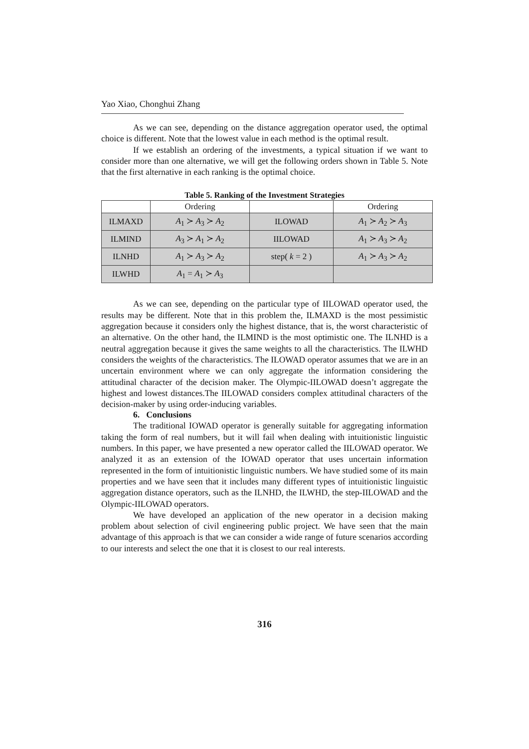Yao Xiao, Chonghui Zhang
As we can see, depending on the distance aggregation operator used, the optimal choice is different. Note that the lowest value in each method is the optimal result.
If we establish an ordering of the investments, a typical situation if we want to consider more than one alternative, we will get the following orders shown in Table 5. Note that the first alternative in each ranking is the optimal choice.
Table 5. Ranking of the Investment Strategies
| | Ordering | | Ordering |
| ILMAXD | A<sub>1</sub> ≻ A<sub>3</sub> ≻ A<sub>2</sub> | ILOWAD | A<sub>1</sub> ≻ A<sub>2</sub> ≻ A<sub>3</sub> |
| ILMIND | A<sub>3</sub> ≻ A<sub>1</sub> ≻ A<sub>2</sub> | IILOWAD | A<sub>1</sub> ≻ A<sub>3</sub> ≻ A<sub>2</sub> |
| ILNHD | A<sub>1</sub> ≻ A<sub>3</sub> ≻ A<sub>2</sub> | step( k = 2 ) | A<sub>1</sub> ≻ A<sub>3</sub> ≻ A<sub>2</sub> |
| ILWHD | A<sub>1</sub> = A<sub>1</sub> ≻ A<sub>3</sub> | | |
As we can see, depending on the particular type of IILOWAD operator used, the results may be different. Note that in this problem the, ILMAXD is the most pessimistic aggregation because it considers only the highest distance, that is, the worst characteristic of an alternative. On the other hand, the ILMIND is the most optimistic one. The ILNHD is a neutral aggregation because it gives the same weights to all the characteristics. The ILWHD considers the weights of the characteristics. The ILOWAD operator assumes that we are in an uncertain environment where we can only aggregate the information considering the attitudinal character of the decision maker. The Olympic-IILOWAD doesn’t aggregate the highest and lowest distances.The IILOWAD considers complex attitudinal characters of the decision-maker by using order-inducing variables.
6. Conclusions
The traditional IOWAD operator is generally suitable for aggregating information taking the form of real numbers, but it will fail when dealing with intuitionistic linguistic numbers. In this paper, we have presented a new operator called the IILOWAD operator. We analyzed it as an extension of the IOWAD operator that uses uncertain information represented in the form of intuitionistic linguistic numbers. We have studied some of its main properties and we have seen that it includes many different types of intuitionistic linguistic aggregation distance operators, such as the ILNHD, the ILWHD, the step-IILOWAD and the Olympic-IILOWAD operators.
We have developed an application of the new operator in a decision making problem about selection of civil engineering public project. We have seen that the main advantage of this approach is that we can consider a wide range of future scenarios according to our interests and select the one that it is closest to our real interests.
316